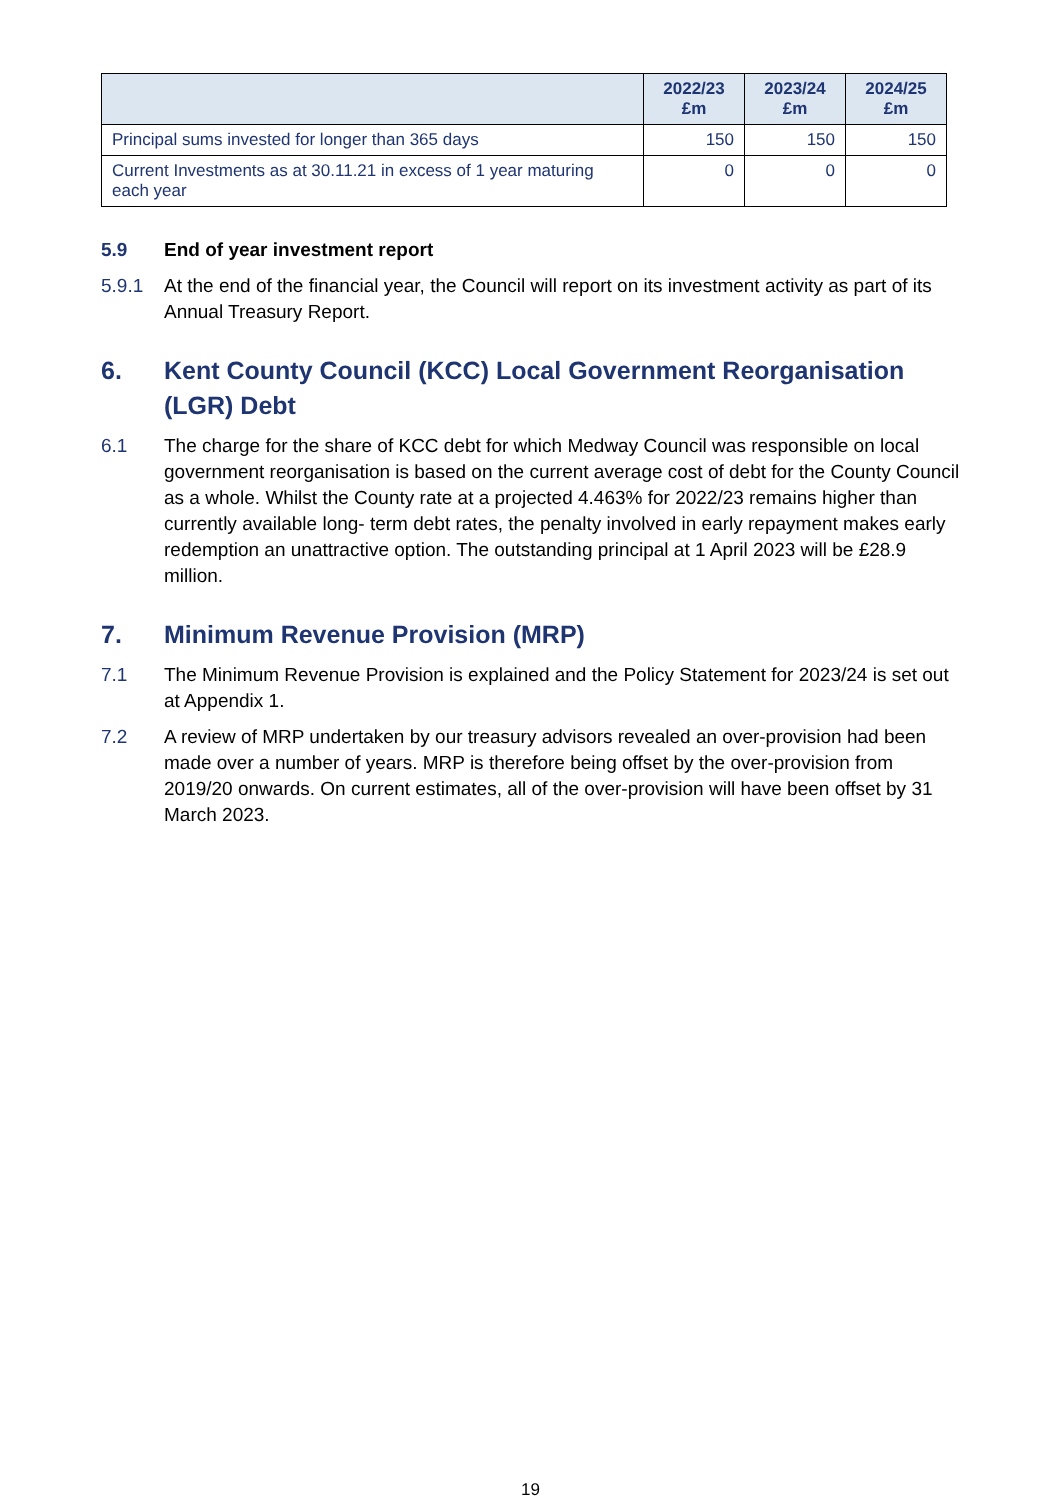| | 2022/23 £m | 2023/24 £m | 2024/25 £m |
| --- | --- | --- | --- |
| Principal sums invested for longer than 365 days | 150 | 150 | 150 |
| Current Investments as at 30.11.21 in excess of 1 year maturing each year | 0 | 0 | 0 |
5.9 End of year investment report
5.9.1 At the end of the financial year, the Council will report on its investment activity as part of its Annual Treasury Report.
6. Kent County Council (KCC) Local Government Reorganisation (LGR) Debt
6.1 The charge for the share of KCC debt for which Medway Council was responsible on local government reorganisation is based on the current average cost of debt for the County Council as a whole. Whilst the County rate at a projected 4.463% for 2022/23 remains higher than currently available long- term debt rates, the penalty involved in early repayment makes early redemption an unattractive option. The outstanding principal at 1 April 2023 will be £28.9 million.
7. Minimum Revenue Provision (MRP)
7.1 The Minimum Revenue Provision is explained and the Policy Statement for 2023/24 is set out at Appendix 1.
7.2 A review of MRP undertaken by our treasury advisors revealed an over-provision had been made over a number of years. MRP is therefore being offset by the over-provision from 2019/20 onwards. On current estimates, all of the over-provision will have been offset by 31 March 2023.
19